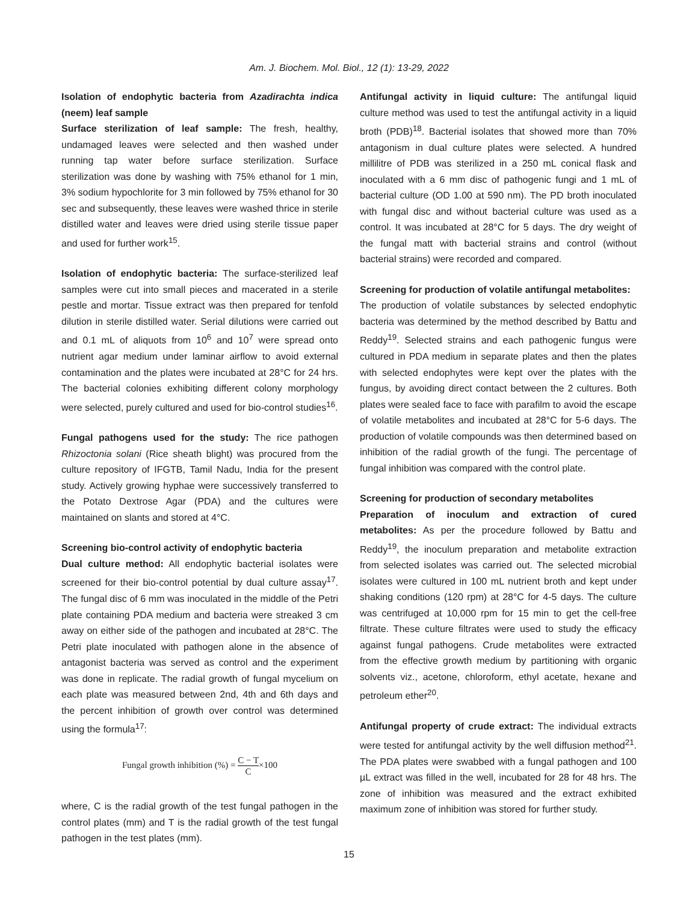Am. J. Biochem. Mol. Biol., 12 (1): 13-29, 2022
Isolation of endophytic bacteria from Azadirachta indica (neem) leaf sample
Surface sterilization of leaf sample: The fresh, healthy, undamaged leaves were selected and then washed under running tap water before surface sterilization. Surface sterilization was done by washing with 75% ethanol for 1 min, 3% sodium hypochlorite for 3 min followed by 75% ethanol for 30 sec and subsequently, these leaves were washed thrice in sterile distilled water and leaves were dried using sterile tissue paper and used for further work<sup>15</sup>.
Isolation of endophytic bacteria: The surface-sterilized leaf samples were cut into small pieces and macerated in a sterile pestle and mortar. Tissue extract was then prepared for tenfold dilution in sterile distilled water. Serial dilutions were carried out and 0.1 mL of aliquots from 10<sup>6</sup> and 10<sup>7</sup> were spread onto nutrient agar medium under laminar airflow to avoid external contamination and the plates were incubated at 28°C for 24 hrs. The bacterial colonies exhibiting different colony morphology were selected, purely cultured and used for bio-control studies<sup>16</sup>.
Fungal pathogens used for the study: The rice pathogen Rhizoctonia solani (Rice sheath blight) was procured from the culture repository of IFGTB, Tamil Nadu, India for the present study. Actively growing hyphae were successively transferred to the Potato Dextrose Agar (PDA) and the cultures were maintained on slants and stored at 4°C.
Screening bio-control activity of endophytic bacteria
Dual culture method: All endophytic bacterial isolates were screened for their bio-control potential by dual culture assay<sup>17</sup>. The fungal disc of 6 mm was inoculated in the middle of the Petri plate containing PDA medium and bacteria were streaked 3 cm away on either side of the pathogen and incubated at 28°C. The Petri plate inoculated with pathogen alone in the absence of antagonist bacteria was served as control and the experiment was done in replicate. The radial growth of fungal mycelium on each plate was measured between 2nd, 4th and 6th days and the percent inhibition of growth over control was determined using the formula<sup>17</sup>:
Fungal growth inhibition (%) = C − T C×100
where, C is the radial growth of the test fungal pathogen in the control plates (mm) and T is the radial growth of the test fungal pathogen in the test plates (mm).
Antifungal activity in liquid culture: The antifungal liquid culture method was used to test the antifungal activity in a liquid broth (PDB)<sup>18</sup>. Bacterial isolates that showed more than 70% antagonism in dual culture plates were selected. A hundred millilitre of PDB was sterilized in a 250 mL conical flask and inoculated with a 6 mm disc of pathogenic fungi and 1 mL of bacterial culture (OD 1.00 at 590 nm). The PD broth inoculated with fungal disc and without bacterial culture was used as a control. It was incubated at 28°C for 5 days. The dry weight of the fungal matt with bacterial strains and control (without bacterial strains) were recorded and compared.
Screening for production of volatile antifungal metabolites:
The production of volatile substances by selected endophytic bacteria was determined by the method described by Battu and Reddy<sup>19</sup>. Selected strains and each pathogenic fungus were cultured in PDA medium in separate plates and then the plates with selected endophytes were kept over the plates with the fungus, by avoiding direct contact between the 2 cultures. Both plates were sealed face to face with parafilm to avoid the escape of volatile metabolites and incubated at 28°C for 5-6 days. The production of volatile compounds was then determined based on inhibition of the radial growth of the fungi. The percentage of fungal inhibition was compared with the control plate.
Screening for production of secondary metabolites
Preparation of inoculum and extraction of cured metabolites: As per the procedure followed by Battu and Reddy<sup>19</sup>, the inoculum preparation and metabolite extraction from selected isolates was carried out. The selected microbial isolates were cultured in 100 mL nutrient broth and kept under shaking conditions (120 rpm) at 28°C for 4-5 days. The culture was centrifuged at 10,000 rpm for 15 min to get the cell-free filtrate. These culture filtrates were used to study the efficacy against fungal pathogens. Crude metabolites were extracted from the effective growth medium by partitioning with organic solvents viz., acetone, chloroform, ethyl acetate, hexane and petroleum ether<sup>20</sup>.
Antifungal property of crude extract: The individual extracts were tested for antifungal activity by the well diffusion method<sup>21</sup>. The PDA plates were swabbed with a fungal pathogen and 100 µL extract was filled in the well, incubated for 28 for 48 hrs. The zone of inhibition was measured and the extract exhibited maximum zone of inhibition was stored for further study.
15